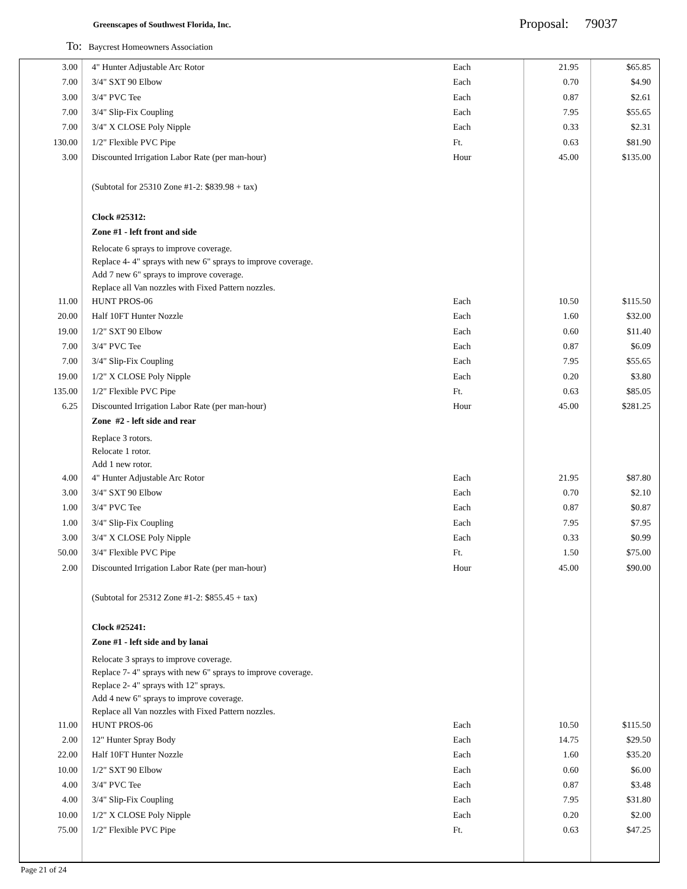Greenscapes of Southwest Florida, Inc.
Proposal: 79037
To: Baycrest Homeowners Association
| 3.00 | 4" Hunter Adjustable Arc Rotor | Each | 21.95 | $65.85 |
| 7.00 | 3/4" SXT 90 Elbow | Each | 0.70 | $4.90 |
| 3.00 | 3/4" PVC Tee | Each | 0.87 | $2.61 |
| 7.00 | 3/4" Slip-Fix Coupling | Each | 7.95 | $55.65 |
| 7.00 | 3/4" X CLOSE Poly Nipple | Each | 0.33 | $2.31 |
| 130.00 | 1/2" Flexible PVC Pipe | Ft. | 0.63 | $81.90 |
| 3.00 | Discounted Irrigation Labor Rate (per man-hour) | Hour | 45.00 | $135.00 |
| | (Subtotal for 25310 Zone #1-2: $839.98 + tax) | | | |
| | Clock #25312: | | | |
| | Zone #1 - left front and side | | | |
| | Relocate 6 sprays to improve coverage. Replace 4- 4" sprays with new 6" sprays to improve coverage. Add 7 new 6" sprays to improve coverage. Replace all Van nozzles with Fixed Pattern nozzles. | | | |
| 11.00 | HUNT PROS-06 | Each | 10.50 | $115.50 |
| 20.00 | Half 10FT Hunter Nozzle | Each | 1.60 | $32.00 |
| 19.00 | 1/2" SXT 90 Elbow | Each | 0.60 | $11.40 |
| 7.00 | 3/4" PVC Tee | Each | 0.87 | $6.09 |
| 7.00 | 3/4" Slip-Fix Coupling | Each | 7.95 | $55.65 |
| 19.00 | 1/2" X CLOSE Poly Nipple | Each | 0.20 | $3.80 |
| 135.00 | 1/2" Flexible PVC Pipe | Ft. | 0.63 | $85.05 |
| 6.25 | Discounted Irrigation Labor Rate (per man-hour) | Hour | 45.00 | $281.25 |
| | Zone #2 - left side and rear | | | |
| | Replace 3 rotors. Relocate 1 rotor. Add 1 new rotor. | | | |
| 4.00 | 4" Hunter Adjustable Arc Rotor | Each | 21.95 | $87.80 |
| 3.00 | 3/4" SXT 90 Elbow | Each | 0.70 | $2.10 |
| 1.00 | 3/4" PVC Tee | Each | 0.87 | $0.87 |
| 1.00 | 3/4" Slip-Fix Coupling | Each | 7.95 | $7.95 |
| 3.00 | 3/4" X CLOSE Poly Nipple | Each | 0.33 | $0.99 |
| 50.00 | 3/4" Flexible PVC Pipe | Ft. | 1.50 | $75.00 |
| 2.00 | Discounted Irrigation Labor Rate (per man-hour) | Hour | 45.00 | $90.00 |
| | (Subtotal for 25312 Zone #1-2: $855.45 + tax) | | | |
| | Clock #25241: | | | |
| | Zone #1 - left side and by lanai | | | |
| | Relocate 3 sprays to improve coverage. Replace 7- 4" sprays with new 6" sprays to improve coverage. Replace 2- 4" sprays with 12" sprays. Add 4 new 6" sprays to improve coverage. Replace all Van nozzles with Fixed Pattern nozzles. | | | |
| 11.00 | HUNT PROS-06 | Each | 10.50 | $115.50 |
| 2.00 | 12" Hunter Spray Body | Each | 14.75 | $29.50 |
| 22.00 | Half 10FT Hunter Nozzle | Each | 1.60 | $35.20 |
| 10.00 | 1/2" SXT 90 Elbow | Each | 0.60 | $6.00 |
| 4.00 | 3/4" PVC Tee | Each | 0.87 | $3.48 |
| 4.00 | 3/4" Slip-Fix Coupling | Each | 7.95 | $31.80 |
| 10.00 | 1/2" X CLOSE Poly Nipple | Each | 0.20 | $2.00 |
| 75.00 | 1/2" Flexible PVC Pipe | Ft. | 0.63 | $47.25 |
Page 21 of 24